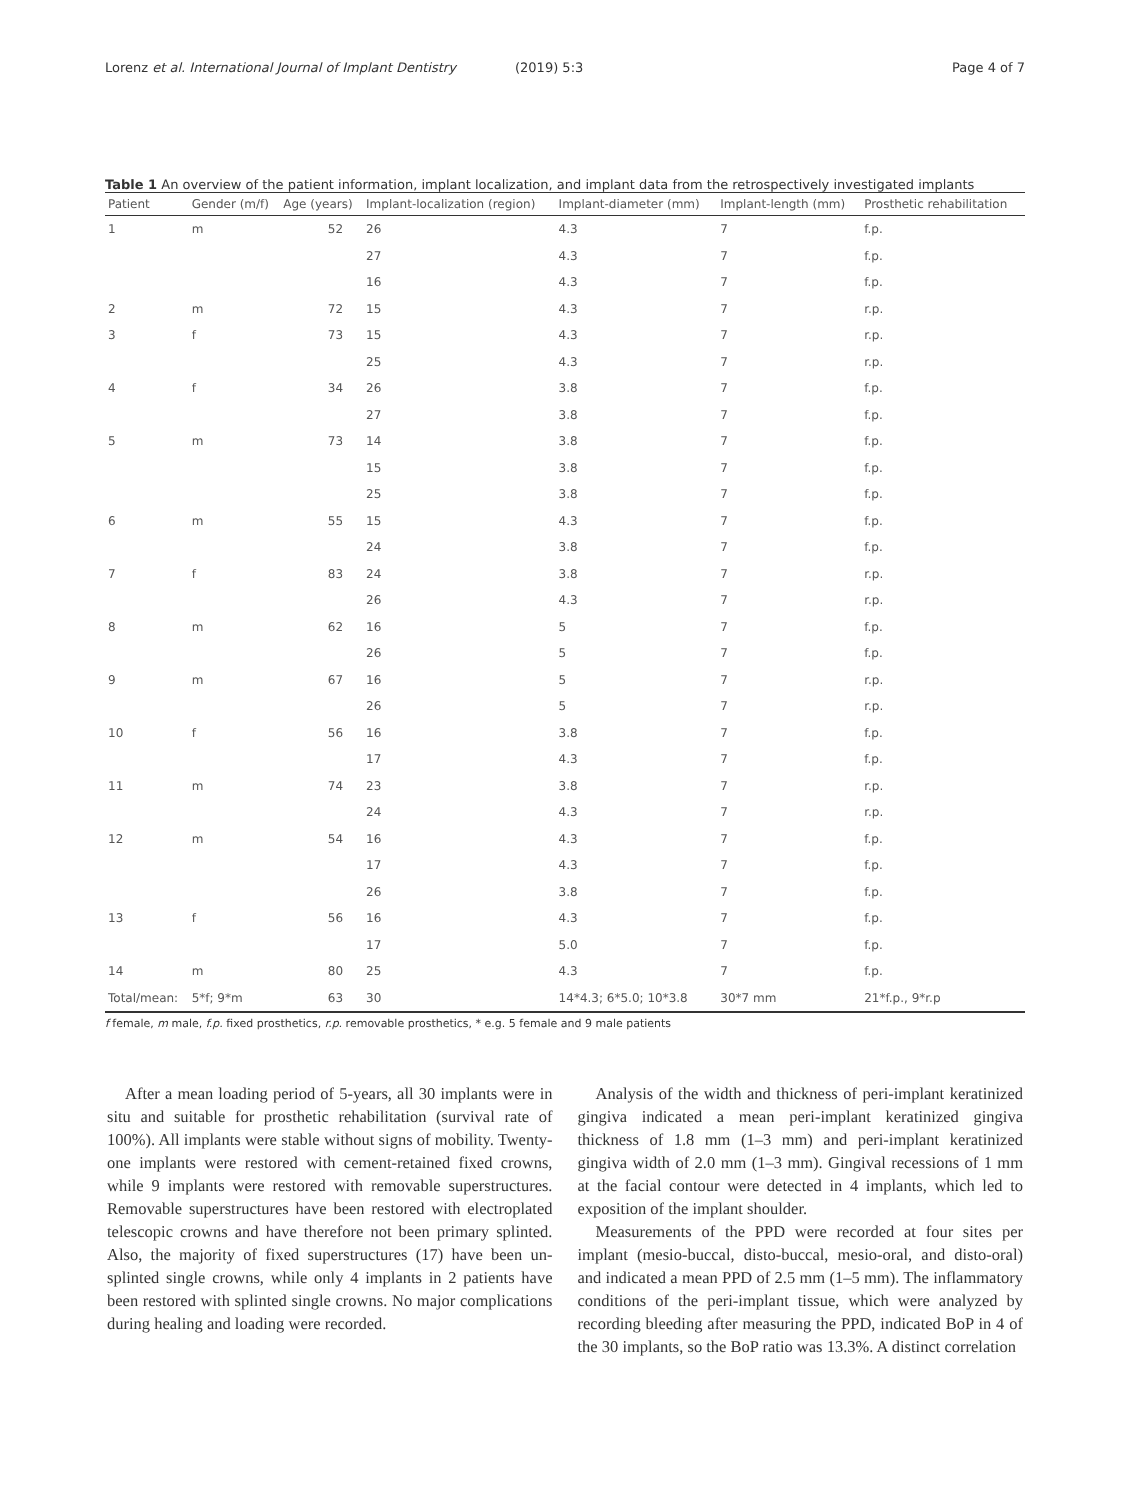Lorenz et al. International Journal of Implant Dentistry (2019) 5:3 Page 4 of 7
Table 1 An overview of the patient information, implant localization, and implant data from the retrospectively investigated implants
| Patient | Gender (m/f) | Age (years) | Implant-localization (region) | Implant-diameter (mm) | Implant-length (mm) | Prosthetic rehabilitation |
| --- | --- | --- | --- | --- | --- | --- |
| 1 | m | 52 | 26 | 4.3 | 7 | f.p. |
| | | | 27 | 4.3 | 7 | f.p. |
| | | | 16 | 4.3 | 7 | f.p. |
| 2 | m | 72 | 15 | 4.3 | 7 | r.p. |
| 3 | f | 73 | 15 | 4.3 | 7 | r.p. |
| | | | 25 | 4.3 | 7 | r.p. |
| 4 | f | 34 | 26 | 3.8 | 7 | f.p. |
| | | | 27 | 3.8 | 7 | f.p. |
| 5 | m | 73 | 14 | 3.8 | 7 | f.p. |
| | | | 15 | 3.8 | 7 | f.p. |
| | | | 25 | 3.8 | 7 | f.p. |
| 6 | m | 55 | 15 | 4.3 | 7 | f.p. |
| | | | 24 | 3.8 | 7 | f.p. |
| 7 | f | 83 | 24 | 3.8 | 7 | r.p. |
| | | | 26 | 4.3 | 7 | r.p. |
| 8 | m | 62 | 16 | 5 | 7 | f.p. |
| | | | 26 | 5 | 7 | f.p. |
| 9 | m | 67 | 16 | 5 | 7 | r.p. |
| | | | 26 | 5 | 7 | r.p. |
| 10 | f | 56 | 16 | 3.8 | 7 | f.p. |
| | | | 17 | 4.3 | 7 | f.p. |
| 11 | m | 74 | 23 | 3.8 | 7 | r.p. |
| | | | 24 | 4.3 | 7 | r.p. |
| 12 | m | 54 | 16 | 4.3 | 7 | f.p. |
| | | | 17 | 4.3 | 7 | f.p. |
| | | | 26 | 3.8 | 7 | f.p. |
| 13 | f | 56 | 16 | 4.3 | 7 | f.p. |
| | | | 17 | 5.0 | 7 | f.p. |
| 14 | m | 80 | 25 | 4.3 | 7 | f.p. |
| Total/mean: | 5*f; 9*m | 63 | 30 | 14*4.3; 6*5.0; 10*3.8 | 30*7 mm | 21*f.p., 9*r.p |
f female, m male, f.p. fixed prosthetics, r.p. removable prosthetics, * e.g. 5 female and 9 male patients
After a mean loading period of 5-years, all 30 implants were in situ and suitable for prosthetic rehabilitation (survival rate of 100%). All implants were stable without signs of mobility. Twenty-one implants were restored with cement-retained fixed crowns, while 9 implants were restored with removable superstructures. Removable superstructures have been restored with electroplated telescopic crowns and have therefore not been primary splinted. Also, the majority of fixed superstructures (17) have been un-splinted single crowns, while only 4 implants in 2 patients have been restored with splinted single crowns. No major complications during healing and loading were recorded.
Analysis of the width and thickness of peri-implant keratinized gingiva indicated a mean peri-implant keratinized gingiva thickness of 1.8 mm (1–3 mm) and peri-implant keratinized gingiva width of 2.0 mm (1–3 mm). Gingival recessions of 1 mm at the facial contour were detected in 4 implants, which led to exposition of the implant shoulder.
Measurements of the PPD were recorded at four sites per implant (mesio-buccal, disto-buccal, mesio-oral, and disto-oral) and indicated a mean PPD of 2.5 mm (1–5 mm). The inflammatory conditions of the peri-implant tissue, which were analyzed by recording bleeding after measuring the PPD, indicated BoP in 4 of the 30 implants, so the BoP ratio was 13.3%. A distinct correlation